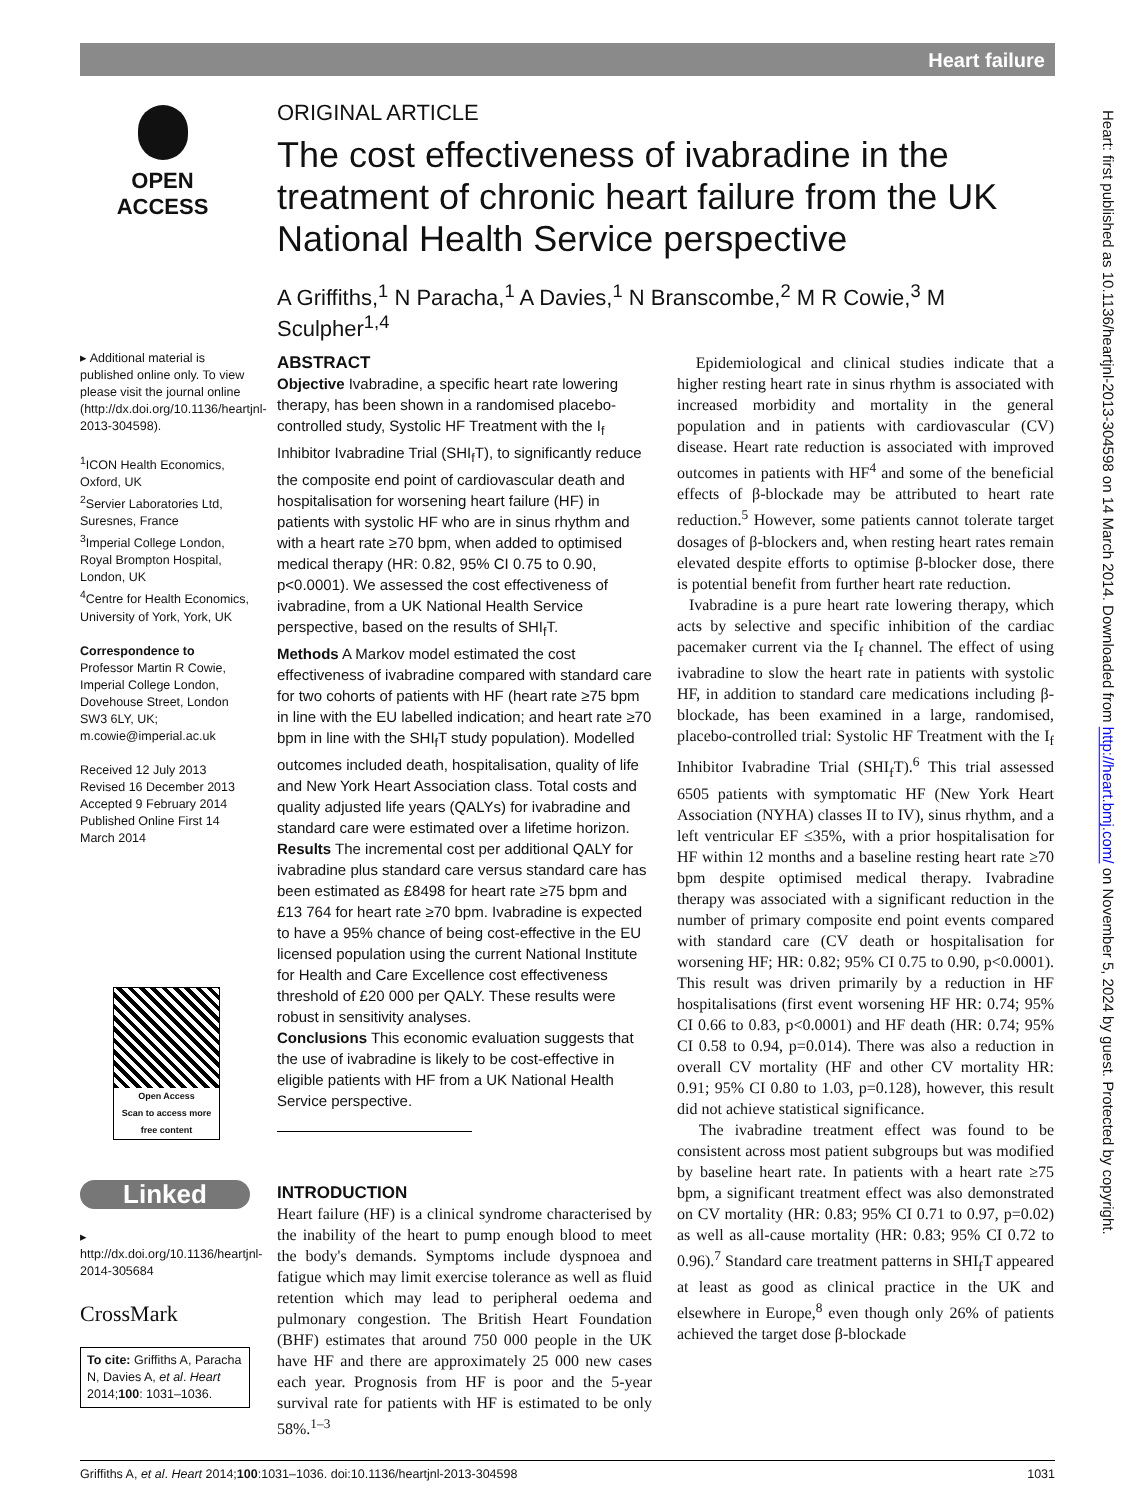Heart failure
OPEN ACCESS
ORIGINAL ARTICLE
The cost effectiveness of ivabradine in the treatment of chronic heart failure from the UK National Health Service perspective
A Griffiths,<sup>1</sup> N Paracha,<sup>1</sup> A Davies,<sup>1</sup> N Branscombe,<sup>2</sup> M R Cowie,<sup>3</sup> M Sculpher<sup>1,4</sup>
▸ Additional material is published online only. To view please visit the journal online (http://dx.doi.org/10.1136/heartjnl-2013-304598).
<sup>1</sup> ICON Health Economics, Oxford, UK
<sup>2</sup> Servier Laboratories Ltd, Suresnes, France
<sup>3</sup> Imperial College London, Royal Brompton Hospital, London, UK
<sup>4</sup> Centre for Health Economics, University of York, York, UK
Correspondence to
Professor Martin R Cowie, Imperial College London, Dovehouse Street, London SW3 6LY, UK; m.cowie@imperial.ac.uk
Received 12 July 2013
Revised 16 December 2013
Accepted 9 February 2014
Published Online First 14 March 2014
Open Access
Scan to access more free content
Linked
▸ http://dx.doi.org/10.1136/heartjnl-2014-305684
CrossMark
To cite: Griffiths A, Paracha N, Davies A, et al. Heart 2014;100: 1031–1036.
ABSTRACT
Objective Ivabradine, a specific heart rate lowering therapy, has been shown in a randomised placebo-controlled study, Systolic HF Treatment with the I<sub>f</sub> Inhibitor Ivabradine Trial (SHI<sub>f</sub>T), to significantly reduce the composite end point of cardiovascular death and hospitalisation for worsening heart failure (HF) in patients with systolic HF who are in sinus rhythm and with a heart rate ≥70 bpm, when added to optimised medical therapy (HR: 0.82, 95% CI 0.75 to 0.90, p<0.0001). We assessed the cost effectiveness of ivabradine, from a UK National Health Service perspective, based on the results of SHI<sub>f</sub>T.
Methods A Markov model estimated the cost effectiveness of ivabradine compared with standard care for two cohorts of patients with HF (heart rate ≥75 bpm in line with the EU labelled indication; and heart rate ≥70 bpm in line with the SHI<sub>f</sub>T study population). Modelled outcomes included death, hospitalisation, quality of life and New York Heart Association class. Total costs and quality adjusted life years (QALYs) for ivabradine and standard care were estimated over a lifetime horizon.
Results The incremental cost per additional QALY for ivabradine plus standard care versus standard care has been estimated as £8498 for heart rate ≥75 bpm and £13 764 for heart rate ≥70 bpm. Ivabradine is expected to have a 95% chance of being cost-effective in the EU licensed population using the current National Institute for Health and Care Excellence cost effectiveness threshold of £20 000 per QALY. These results were robust in sensitivity analyses.
Conclusions This economic evaluation suggests that the use of ivabradine is likely to be cost-effective in eligible patients with HF from a UK National Health Service perspective.
INTRODUCTION
Heart failure (HF) is a clinical syndrome characterised by the inability of the heart to pump enough blood to meet the body's demands. Symptoms include dyspnoea and fatigue which may limit exercise tolerance as well as fluid retention which may lead to peripheral oedema and pulmonary congestion. The British Heart Foundation (BHF) estimates that around 750 000 people in the UK have HF and there are approximately 25 000 new cases each year. Prognosis from HF is poor and the 5-year survival rate for patients with HF is estimated to be only 58%.<sup>1–3</sup>
Epidemiological and clinical studies indicate that a higher resting heart rate in sinus rhythm is associated with increased morbidity and mortality in the general population and in patients with cardiovascular (CV) disease. Heart rate reduction is associated with improved outcomes in patients with HF<sup>4</sup> and some of the beneficial effects of β-blockade may be attributed to heart rate reduction.<sup>5</sup> However, some patients cannot tolerate target dosages of β-blockers and, when resting heart rates remain elevated despite efforts to optimise β-blocker dose, there is potential benefit from further heart rate reduction.
Ivabradine is a pure heart rate lowering therapy, which acts by selective and specific inhibition of the cardiac pacemaker current via the I<sub>f</sub> channel. The effect of using ivabradine to slow the heart rate in patients with systolic HF, in addition to standard care medications including β-blockade, has been examined in a large, randomised, placebo-controlled trial: Systolic HF Treatment with the I<sub>f</sub> Inhibitor Ivabradine Trial (SHI<sub>f</sub>T).<sup>6</sup> This trial assessed 6505 patients with symptomatic HF (New York Heart Association (NYHA) classes II to IV), sinus rhythm, and a left ventricular EF ≤35%, with a prior hospitalisation for HF within 12 months and a baseline resting heart rate ≥70 bpm despite optimised medical therapy. Ivabradine therapy was associated with a significant reduction in the number of primary composite end point events compared with standard care (CV death or hospitalisation for worsening HF; HR: 0.82; 95% CI 0.75 to 0.90, p<0.0001). This result was driven primarily by a reduction in HF hospitalisations (first event worsening HF HR: 0.74; 95% CI 0.66 to 0.83, p<0.0001) and HF death (HR: 0.74; 95% CI 0.58 to 0.94, p=0.014). There was also a reduction in overall CV mortality (HF and other CV mortality HR: 0.91; 95% CI 0.80 to 1.03, p=0.128), however, this result did not achieve statistical significance.
The ivabradine treatment effect was found to be consistent across most patient subgroups but was modified by baseline heart rate. In patients with a heart rate ≥75 bpm, a significant treatment effect was also demonstrated on CV mortality (HR: 0.83; 95% CI 0.71 to 0.97, p=0.02) as well as all-cause mortality (HR: 0.83; 95% CI 0.72 to 0.96).<sup>7</sup> Standard care treatment patterns in SHI<sub>f</sub>T appeared at least as good as clinical practice in the UK and elsewhere in Europe,<sup>8</sup> even though only 26% of patients achieved the target dose β-blockade
Griffiths A, et al. Heart 2014;100:1031–1036. doi:10.1136/heartjnl-2013-304598 1031
Heart: first published as 10.1136/heartjnl-2013-304598 on 14 March 2014. Downloaded from http://heart.bmj.com/ on November 5, 2024 by guest. Protected by copyright.